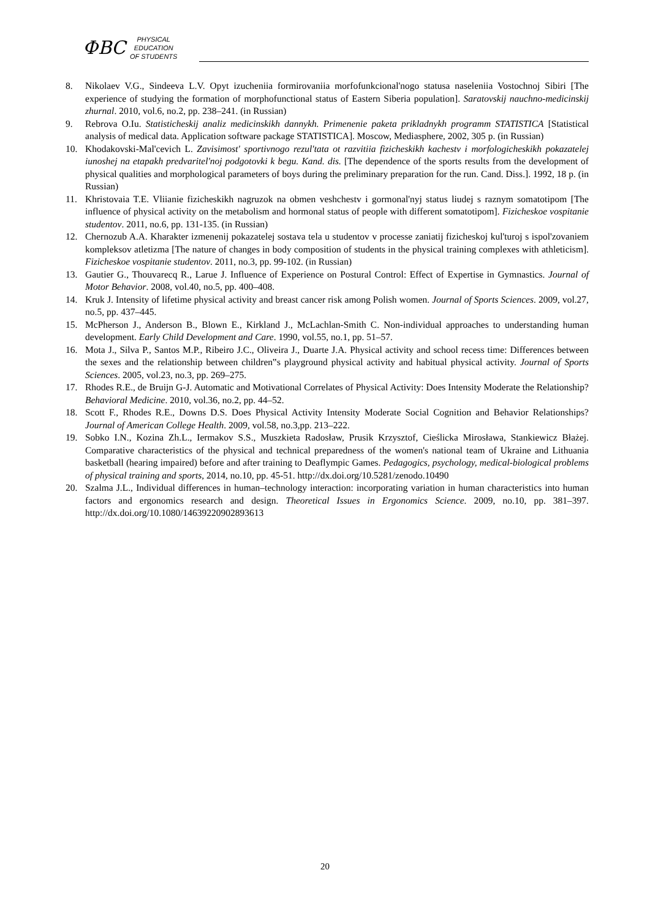ФВС
PHYSICAL
EDUCATION
OF STUDENTS
8. Nikolaev V.G., Sindeeva L.V. Opyt izucheniia formirovaniia morfofunkcional'nogo statusa naseleniia Vostochnoj Sibiri [The experience of studying the formation of morphofunctional status of Eastern Siberia population]. Saratovskij nauchno-medicinskij zhurnal. 2010, vol.6, no.2, pp. 238–241. (in Russian)
9. Rebrova O.Iu. Statisticheskij analiz medicinskikh dannykh. Primenenie paketa prikladnykh programm STATISTICA [Statistical analysis of medical data. Application software package STATISTICA]. Moscow, Mediasphere, 2002, 305 p. (in Russian)
10. Khodakovski-Mal'cevich L. Zavisimost' sportivnogo rezul'tata ot razvitiia fizicheskikh kachestv i morfologicheskikh pokazatelej iunoshej na etapakh predvaritel'noj podgotovki k begu. Kand. dis. [The dependence of the sports results from the development of physical qualities and morphological parameters of boys during the preliminary preparation for the run. Cand. Diss.]. 1992, 18 p. (in Russian)
11. Khristovaia T.E. Vliianie fizicheskikh nagruzok na obmen veshchestv i gormonal'nyj status liudej s raznym somatotipom [The influence of physical activity on the metabolism and hormonal status of people with different somatotipom]. Fizicheskoe vospitanie studentov. 2011, no.6, pp. 131-135. (in Russian)
12. Chernozub A.A. Kharakter izmenenij pokazatelej sostava tela u studentov v processe zaniatij fizicheskoj kul'turoj s ispol'zovaniem kompleksov atletizma [The nature of changes in body composition of students in the physical training complexes with athleticism]. Fizicheskoe vospitanie studentov. 2011, no.3, pp. 99-102. (in Russian)
13. Gautier G., Thouvarecq R., Larue J. Influence of Experience on Postural Control: Effect of Expertise in Gymnastics. Journal of Motor Behavior. 2008, vol.40, no.5, pp. 400–408.
14. Kruk J. Intensity of lifetime physical activity and breast cancer risk among Polish women. Journal of Sports Sciences. 2009, vol.27, no.5, pp. 437–445.
15. McPherson J., Anderson B., Blown E., Kirkland J., McLachlan-Smith C. Non-individual approaches to understanding human development. Early Child Development and Care. 1990, vol.55, no.1, pp. 51–57.
16. Mota J., Silva P., Santos M.P., Ribeiro J.C., Oliveira J., Duarte J.A. Physical activity and school recess time: Differences between the sexes and the relationship between children‟s playground physical activity and habitual physical activity. Journal of Sports Sciences. 2005, vol.23, no.3, pp. 269–275.
17. Rhodes R.E., de Bruijn G-J. Automatic and Motivational Correlates of Physical Activity: Does Intensity Moderate the Relationship? Behavioral Medicine. 2010, vol.36, no.2, pp. 44–52.
18. Scott F., Rhodes R.E., Downs D.S. Does Physical Activity Intensity Moderate Social Cognition and Behavior Relationships? Journal of American College Health. 2009, vol.58, no.3,pp. 213–222.
19. Sobko I.N., Kozina Zh.L., Iermakov S.S., Muszkieta Radosław, Prusik Krzysztof, Cieślicka Mirosława, Stankiewicz Błażej. Comparative characteristics of the physical and technical preparedness of the women's national team of Ukraine and Lithuania basketball (hearing impaired) before and after training to Deaflympic Games. Pedagogics, psychology, medical-biological problems of physical training and sports, 2014, no.10, pp. 45-51. http://dx.doi.org/10.5281/zenodo.10490
20. Szalma J.L., Individual differences in human–technology interaction: incorporating variation in human characteristics into human factors and ergonomics research and design. Theoretical Issues in Ergonomics Science. 2009, no.10, pp. 381–397. http://dx.doi.org/10.1080/14639220902893613
20